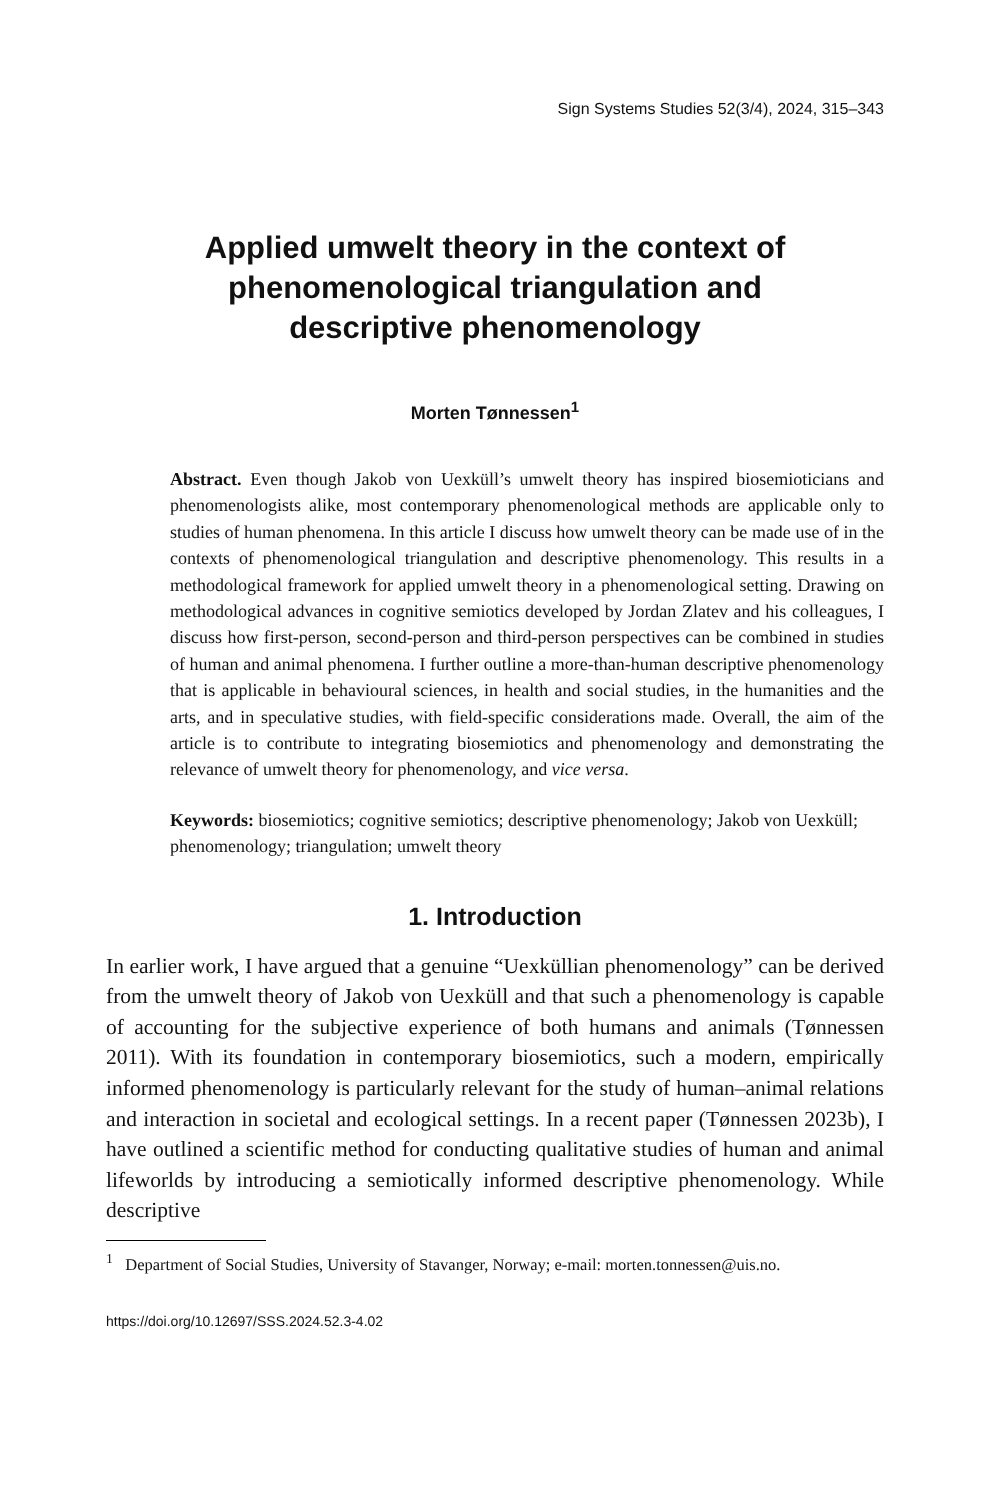Sign Systems Studies 52(3/4), 2024, 315–343
Applied umwelt theory in the context of phenomenological triangulation and descriptive phenomenology
Morten Tønnessen<sup>1</sup>
Abstract. Even though Jakob von Uexküll’s umwelt theory has inspired biosemioticians and phenomenologists alike, most contemporary phenomenological methods are applicable only to studies of human phenomena. In this article I discuss how umwelt theory can be made use of in the contexts of phenomenological triangulation and descriptive phenomenology. This results in a methodological framework for applied umwelt theory in a phenomenological setting. Drawing on methodological advances in cognitive semiotics developed by Jordan Zlatev and his colleagues, I discuss how first-person, second-person and third-person perspectives can be combined in studies of human and animal phenomena. I further outline a more-than-human descriptive phenomenology that is applicable in behavioural sciences, in health and social studies, in the humanities and the arts, and in speculative studies, with field-specific considerations made. Overall, the aim of the article is to contribute to integrating biosemiotics and phenomenology and demonstrating the relevance of umwelt theory for phenomenology, and vice versa.
Keywords: biosemiotics; cognitive semiotics; descriptive phenomenology; Jakob von Uexküll; phenomenology; triangulation; umwelt theory
1. Introduction
In earlier work, I have argued that a genuine “Uexküllian phenomenology” can be derived from the umwelt theory of Jakob von Uexküll and that such a phenomenology is capable of accounting for the subjective experience of both humans and animals (Tønnessen 2011). With its foundation in contemporary biosemiotics, such a modern, empirically informed phenomenology is particularly relevant for the study of human–animal relations and interaction in societal and ecological settings. In a recent paper (Tønnessen 2023b), I have outlined a scientific method for conducting qualitative studies of human and animal lifeworlds by introducing a semiotically informed descriptive phenomenology. While descriptive
<sup>1</sup> Department of Social Studies, University of Stavanger, Norway; e-mail: morten.tonnessen@uis.no.
https://doi.org/10.12697/SSS.2024.52.3-4.02